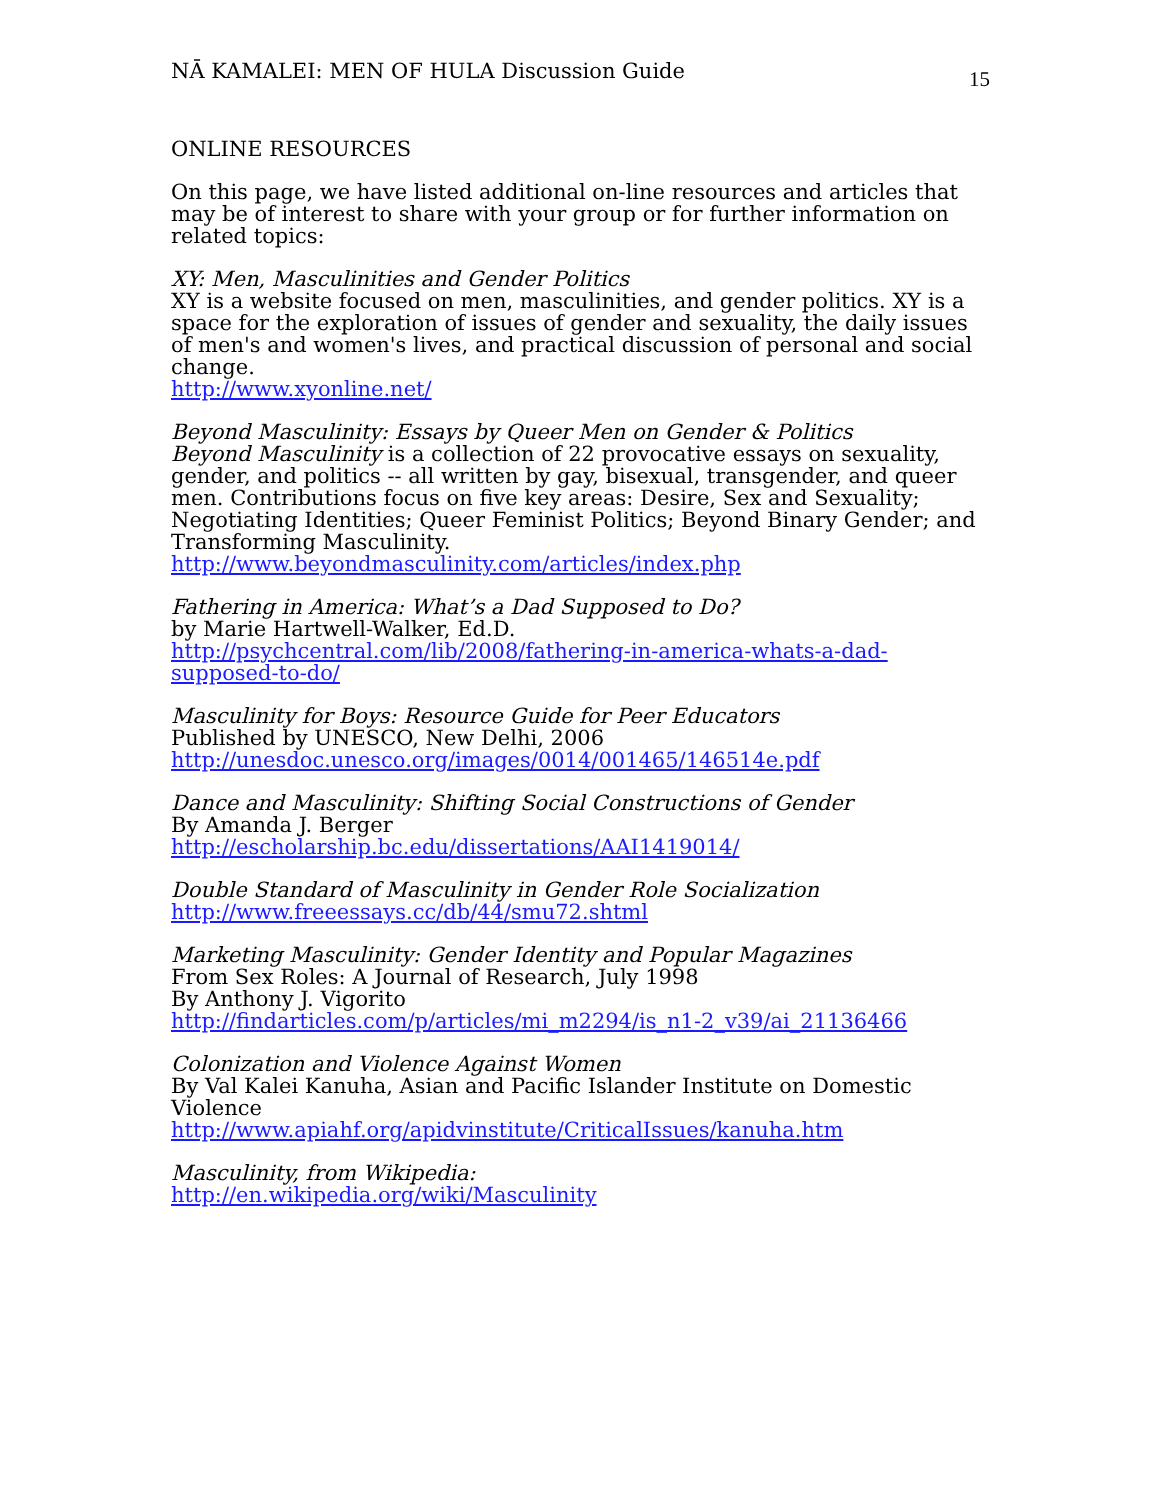NĀ KAMALEI: MEN OF HULA Discussion Guide 15
ONLINE RESOURCES
On this page, we have listed additional on-line resources and articles that may be of interest to share with your group or for further information on related topics:
XY: Men, Masculinities and Gender Politics
XY is a website focused on men, masculinities, and gender politics. XY is a space for the exploration of issues of gender and sexuality, the daily issues of men's and women's lives, and practical discussion of personal and social change.
http://www.xyonline.net/
Beyond Masculinity: Essays by Queer Men on Gender & Politics
Beyond Masculinity is a collection of 22 provocative essays on sexuality, gender, and politics -- all written by gay, bisexual, transgender, and queer men. Contributions focus on five key areas: Desire, Sex and Sexuality; Negotiating Identities; Queer Feminist Politics; Beyond Binary Gender; and Transforming Masculinity.
http://www.beyondmasculinity.com/articles/index.php
Fathering in America: What’s a Dad Supposed to Do?
by Marie Hartwell-Walker, Ed.D.
http://psychcentral.com/lib/2008/fathering-in-america-whats-a-dad-supposed-to-do/
Masculinity for Boys: Resource Guide for Peer Educators
Published by UNESCO, New Delhi, 2006
http://unesdoc.unesco.org/images/0014/001465/146514e.pdf
Dance and Masculinity: Shifting Social Constructions of Gender
By Amanda J. Berger
http://escholarship.bc.edu/dissertations/AAI1419014/
Double Standard of Masculinity in Gender Role Socialization
http://www.freeessays.cc/db/44/smu72.shtml
Marketing Masculinity: Gender Identity and Popular Magazines
From Sex Roles: A Journal of Research, July 1998
By Anthony J. Vigorito
http://findarticles.com/p/articles/mi_m2294/is_n1-2_v39/ai_21136466
Colonization and Violence Against Women
By Val Kalei Kanuha, Asian and Pacific Islander Institute on Domestic Violence
http://www.apiahf.org/apidvinstitute/CriticalIssues/kanuha.htm
Masculinity, from Wikipedia:
http://en.wikipedia.org/wiki/Masculinity